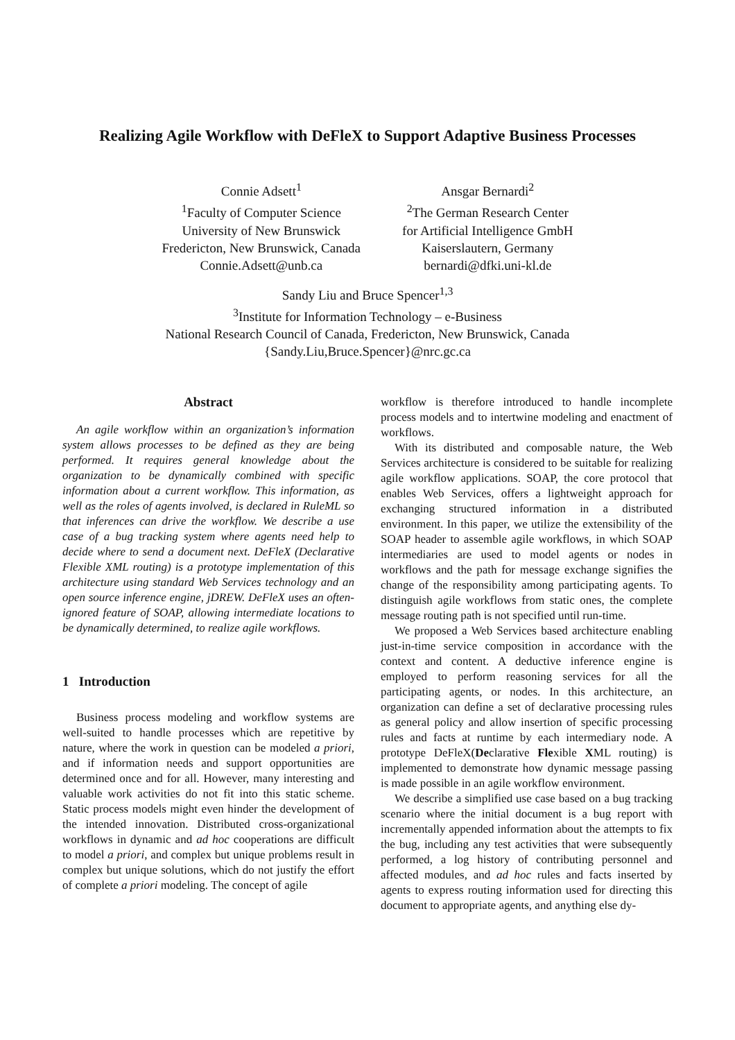Realizing Agile Workflow with DeFleX to Support Adaptive Business Processes
Connie Adsett<sup>1</sup>
<sup>1</sup> Faculty of Computer Science
University of New Brunswick
Fredericton, New Brunswick, Canada
Connie.Adsett@unb.ca
Ansgar Bernardi<sup>2</sup>
<sup>2</sup> The German Research Center
for Artificial Intelligence GmbH
Kaiserslautern, Germany
bernardi@dfki.uni-kl.de
Sandy Liu and Bruce Spencer<sup>1,3</sup>
<sup>3</sup> Institute for Information Technology – e-Business
National Research Council of Canada, Fredericton, New Brunswick, Canada
{Sandy.Liu,Bruce.Spencer}@nrc.gc.ca
Abstract
An agile workflow within an organization’s information system allows processes to be defined as they are being performed. It requires general knowledge about the organization to be dynamically combined with specific information about a current workflow. This information, as well as the roles of agents involved, is declared in RuleML so that inferences can drive the workflow. We describe a use case of a bug tracking system where agents need help to decide where to send a document next. DeFleX (Declarative Flexible XML routing) is a prototype implementation of this architecture using standard Web Services technology and an open source inference engine, jDREW. DeFleX uses an often-ignored feature of SOAP, allowing intermediate locations to be dynamically determined, to realize agile workflows.
1 Introduction
Business process modeling and workflow systems are well-suited to handle processes which are repetitive by nature, where the work in question can be modeled a priori, and if information needs and support opportunities are determined once and for all. However, many interesting and valuable work activities do not fit into this static scheme. Static process models might even hinder the development of the intended innovation. Distributed cross-organizational workflows in dynamic and ad hoc cooperations are difficult to model a priori, and complex but unique problems result in complex but unique solutions, which do not justify the effort of complete a priori modeling. The concept of agile
workflow is therefore introduced to handle incomplete process models and to intertwine modeling and enactment of workflows.
With its distributed and composable nature, the Web Services architecture is considered to be suitable for realizing agile workflow applications. SOAP, the core protocol that enables Web Services, offers a lightweight approach for exchanging structured information in a distributed environment. In this paper, we utilize the extensibility of the SOAP header to assemble agile workflows, in which SOAP intermediaries are used to model agents or nodes in workflows and the path for message exchange signifies the change of the responsibility among participating agents. To distinguish agile workflows from static ones, the complete message routing path is not specified until run-time.
We proposed a Web Services based architecture enabling just-in-time service composition in accordance with the context and content. A deductive inference engine is employed to perform reasoning services for all the participating agents, or nodes. In this architecture, an organization can define a set of declarative processing rules as general policy and allow insertion of specific processing rules and facts at runtime by each intermediary node. A prototype DeFleX(Declarative Flexible XML routing) is implemented to demonstrate how dynamic message passing is made possible in an agile workflow environment.
We describe a simplified use case based on a bug tracking scenario where the initial document is a bug report with incrementally appended information about the attempts to fix the bug, including any test activities that were subsequently performed, a log history of contributing personnel and affected modules, and ad hoc rules and facts inserted by agents to express routing information used for directing this document to appropriate agents, and anything else dy-